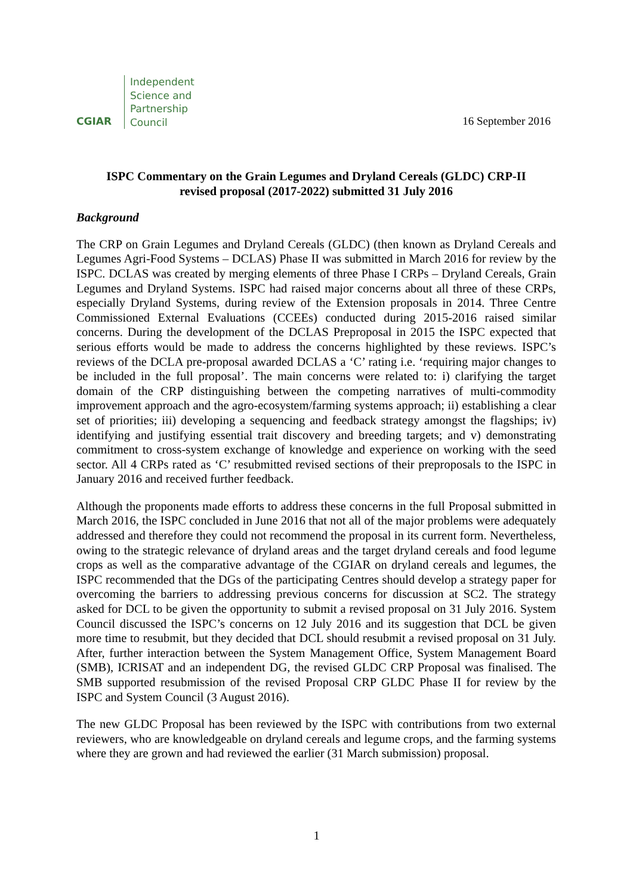CGIAR
Independent
Science and
Partnership
Council
16 September 2016
ISPC Commentary on the Grain Legumes and Dryland Cereals (GLDC) CRP-II
revised proposal (2017-2022) submitted 31 July 2016
Background
The CRP on Grain Legumes and Dryland Cereals (GLDC) (then known as Dryland Cereals and Legumes Agri-Food Systems – DCLAS) Phase II was submitted in March 2016 for review by the ISPC. DCLAS was created by merging elements of three Phase I CRPs – Dryland Cereals, Grain Legumes and Dryland Systems. ISPC had raised major concerns about all three of these CRPs, especially Dryland Systems, during review of the Extension proposals in 2014. Three Centre Commissioned External Evaluations (CCEEs) conducted during 2015-2016 raised similar concerns. During the development of the DCLAS Preproposal in 2015 the ISPC expected that serious efforts would be made to address the concerns highlighted by these reviews. ISPC’s reviews of the DCLA pre-proposal awarded DCLAS a ‘C’ rating i.e. ‘requiring major changes to be included in the full proposal’. The main concerns were related to: i) clarifying the target domain of the CRP distinguishing between the competing narratives of multi-commodity improvement approach and the agro-ecosystem/farming systems approach; ii) establishing a clear set of priorities; iii) developing a sequencing and feedback strategy amongst the flagships; iv) identifying and justifying essential trait discovery and breeding targets; and v) demonstrating commitment to cross-system exchange of knowledge and experience on working with the seed sector. All 4 CRPs rated as ‘C’ resubmitted revised sections of their preproposals to the ISPC in January 2016 and received further feedback.
Although the proponents made efforts to address these concerns in the full Proposal submitted in March 2016, the ISPC concluded in June 2016 that not all of the major problems were adequately addressed and therefore they could not recommend the proposal in its current form. Nevertheless, owing to the strategic relevance of dryland areas and the target dryland cereals and food legume crops as well as the comparative advantage of the CGIAR on dryland cereals and legumes, the ISPC recommended that the DGs of the participating Centres should develop a strategy paper for overcoming the barriers to addressing previous concerns for discussion at SC2. The strategy asked for DCL to be given the opportunity to submit a revised proposal on 31 July 2016. System Council discussed the ISPC’s concerns on 12 July 2016 and its suggestion that DCL be given more time to resubmit, but they decided that DCL should resubmit a revised proposal on 31 July. After, further interaction between the System Management Office, System Management Board (SMB), ICRISAT and an independent DG, the revised GLDC CRP Proposal was finalised. The SMB supported resubmission of the revised Proposal CRP GLDC Phase II for review by the ISPC and System Council (3 August 2016).
The new GLDC Proposal has been reviewed by the ISPC with contributions from two external reviewers, who are knowledgeable on dryland cereals and legume crops, and the farming systems where they are grown and had reviewed the earlier (31 March submission) proposal.
1